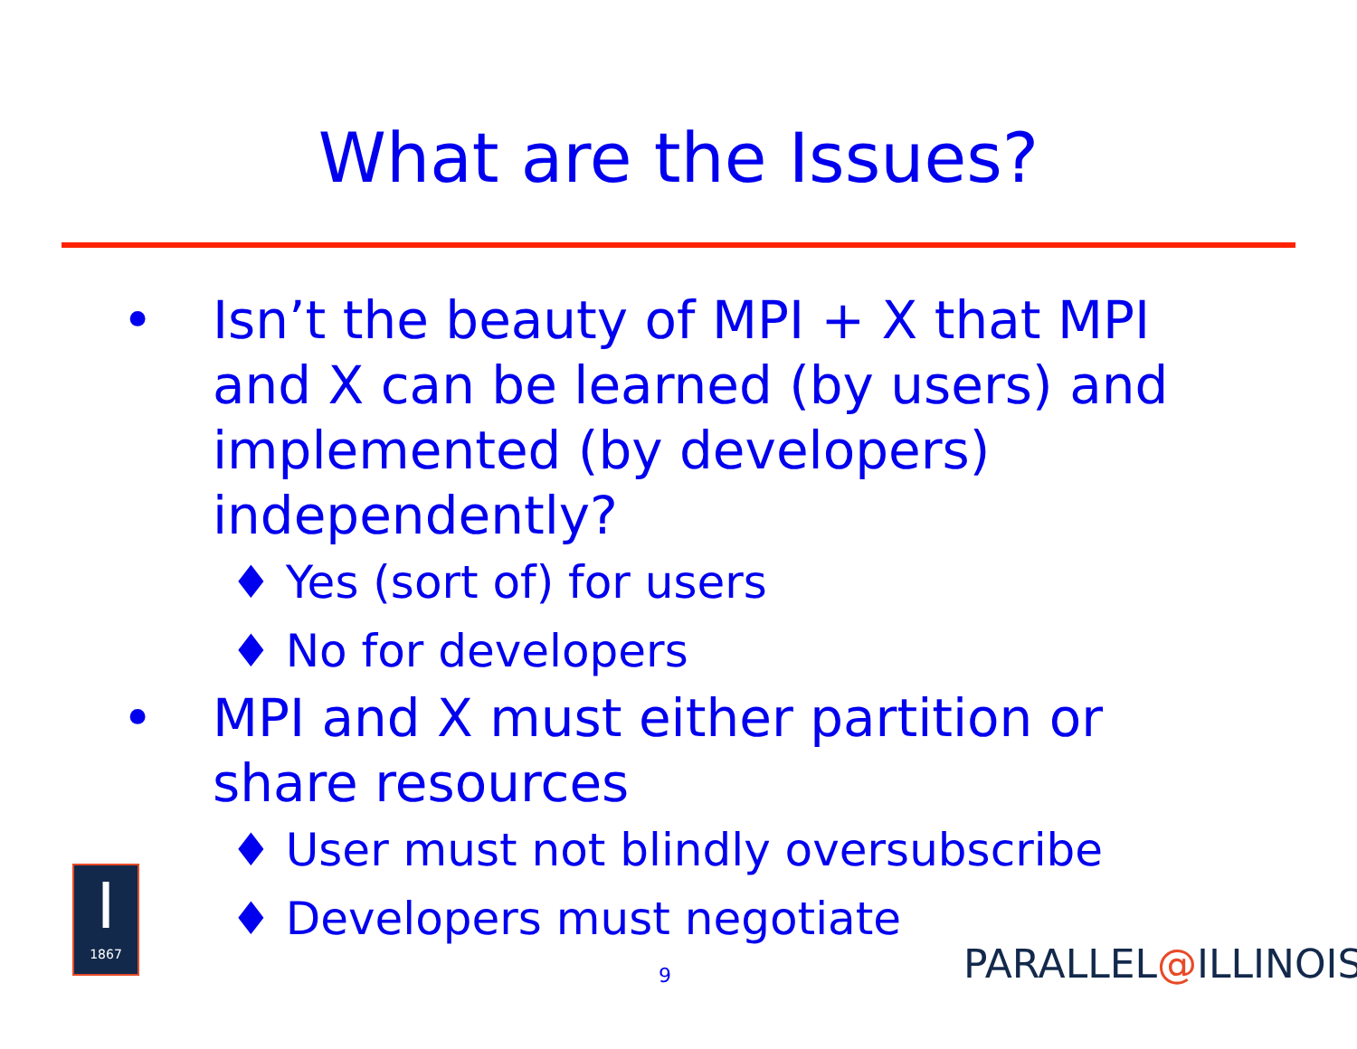What are the Issues?
• Isn’t the beauty of MPI + X that MPI and X can be learned (by users) and implemented (by developers) independently?
♦ Yes (sort of) for users
♦ No for developers
• MPI and X must either partition or share resources
♦ User must not blindly oversubscribe
♦ Developers must negotiate
9
I
1867
PARALLEL@ILLINOIS